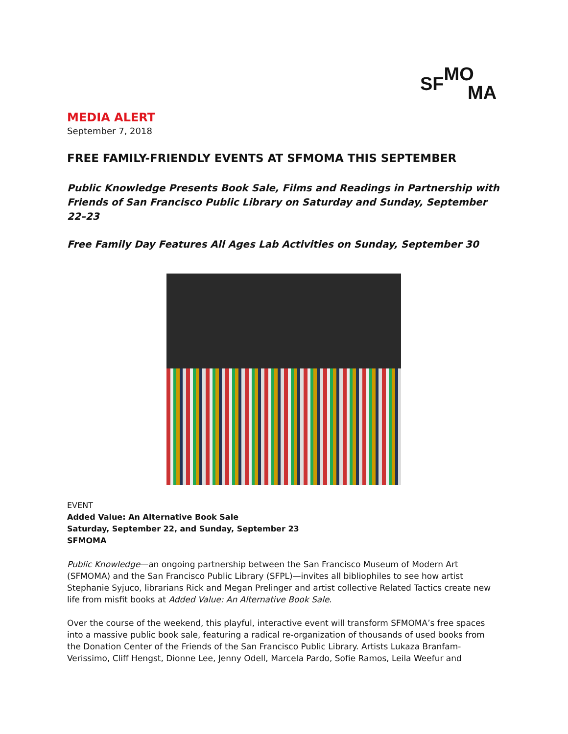SF MO
MA
MEDIA ALERT
September 7, 2018
FREE FAMILY-FRIENDLY EVENTS AT SFMOMA THIS SEPTEMBER
Public Knowledge Presents Book Sale, Films and Readings in Partnership with Friends of San Francisco Public Library on Saturday and Sunday, September 22–23
Free Family Day Features All Ages Lab Activities on Sunday, September 30
EVENT
Added Value: An Alternative Book Sale
Saturday, September 22, and Sunday, September 23
SFMOMA
Public Knowledge—an ongoing partnership between the San Francisco Museum of Modern Art (SFMOMA) and the San Francisco Public Library (SFPL)—invites all bibliophiles to see how artist Stephanie Syjuco, librarians Rick and Megan Prelinger and artist collective Related Tactics create new life from misfit books at Added Value: An Alternative Book Sale.
Over the course of the weekend, this playful, interactive event will transform SFMOMA’s free spaces into a massive public book sale, featuring a radical re-organization of thousands of used books from the Donation Center of the Friends of the San Francisco Public Library. Artists Lukaza Branfam-Verissimo, Cliff Hengst, Dionne Lee, Jenny Odell, Marcela Pardo, Sofie Ramos, Leila Weefur and